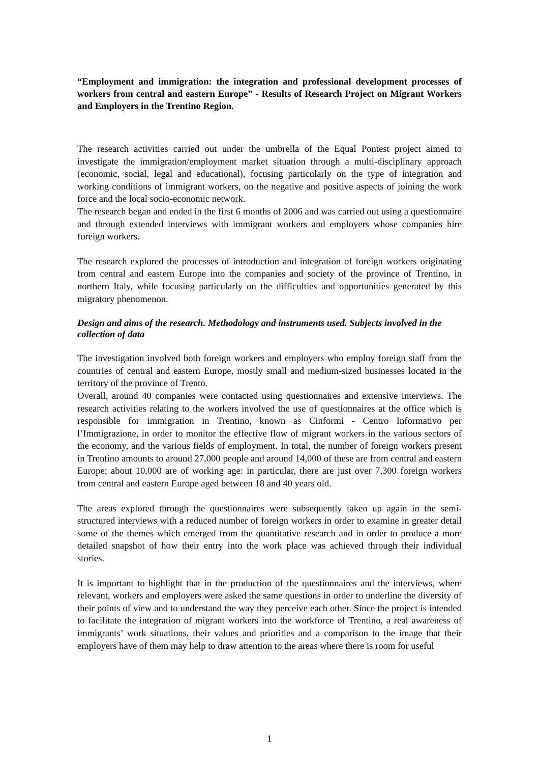“Employment and immigration: the integration and professional development processes of workers from central and eastern Europe” - Results of Research Project on Migrant Workers and Employers in the Trentino Region.
The research activities carried out under the umbrella of the Equal Pontest project aimed to investigate the immigration/employment market situation through a multi-disciplinary approach (economic, social, legal and educational), focusing particularly on the type of integration and working conditions of immigrant workers, on the negative and positive aspects of joining the work force and the local socio-economic network.
The research began and ended in the first 6 months of 2006 and was carried out using a questionnaire and through extended interviews with immigrant workers and employers whose companies hire foreign workers.
The research explored the processes of introduction and integration of foreign workers originating from central and eastern Europe into the companies and society of the province of Trentino, in northern Italy, while focusing particularly on the difficulties and opportunities generated by this migratory phenomenon.
Design and aims of the research. Methodology and instruments used. Subjects involved in the collection of data
The investigation involved both foreign workers and employers who employ foreign staff from the countries of central and eastern Europe, mostly small and medium-sized businesses located in the territory of the province of Trento.
Overall, around 40 companies were contacted using questionnaires and extensive interviews. The research activities relating to the workers involved the use of questionnaires at the office which is responsible for immigration in Trentino, known as Cinformi - Centro Informativo per l’Immigrazione, in order to monitor the effective flow of migrant workers in the various sectors of the economy, and the various fields of employment. In total, the number of foreign workers present in Trentino amounts to around 27,000 people and around 14,000 of these are from central and eastern Europe; about 10,000 are of working age: in particular, there are just over 7,300 foreign workers from central and eastern Europe aged between 18 and 40 years old.
The areas explored through the questionnaires were subsequently taken up again in the semi-structured interviews with a reduced number of foreign workers in order to examine in greater detail some of the themes which emerged from the quantitative research and in order to produce a more detailed snapshot of how their entry into the work place was achieved through their individual stories.
It is important to highlight that in the production of the questionnaires and the interviews, where relevant, workers and employers were asked the same questions in order to underline the diversity of their points of view and to understand the way they perceive each other. Since the project is intended to facilitate the integration of migrant workers into the workforce of Trentino, a real awareness of immigrants’ work situations, their values and priorities and a comparison to the image that their employers have of them may help to draw attention to the areas where there is room for useful
1